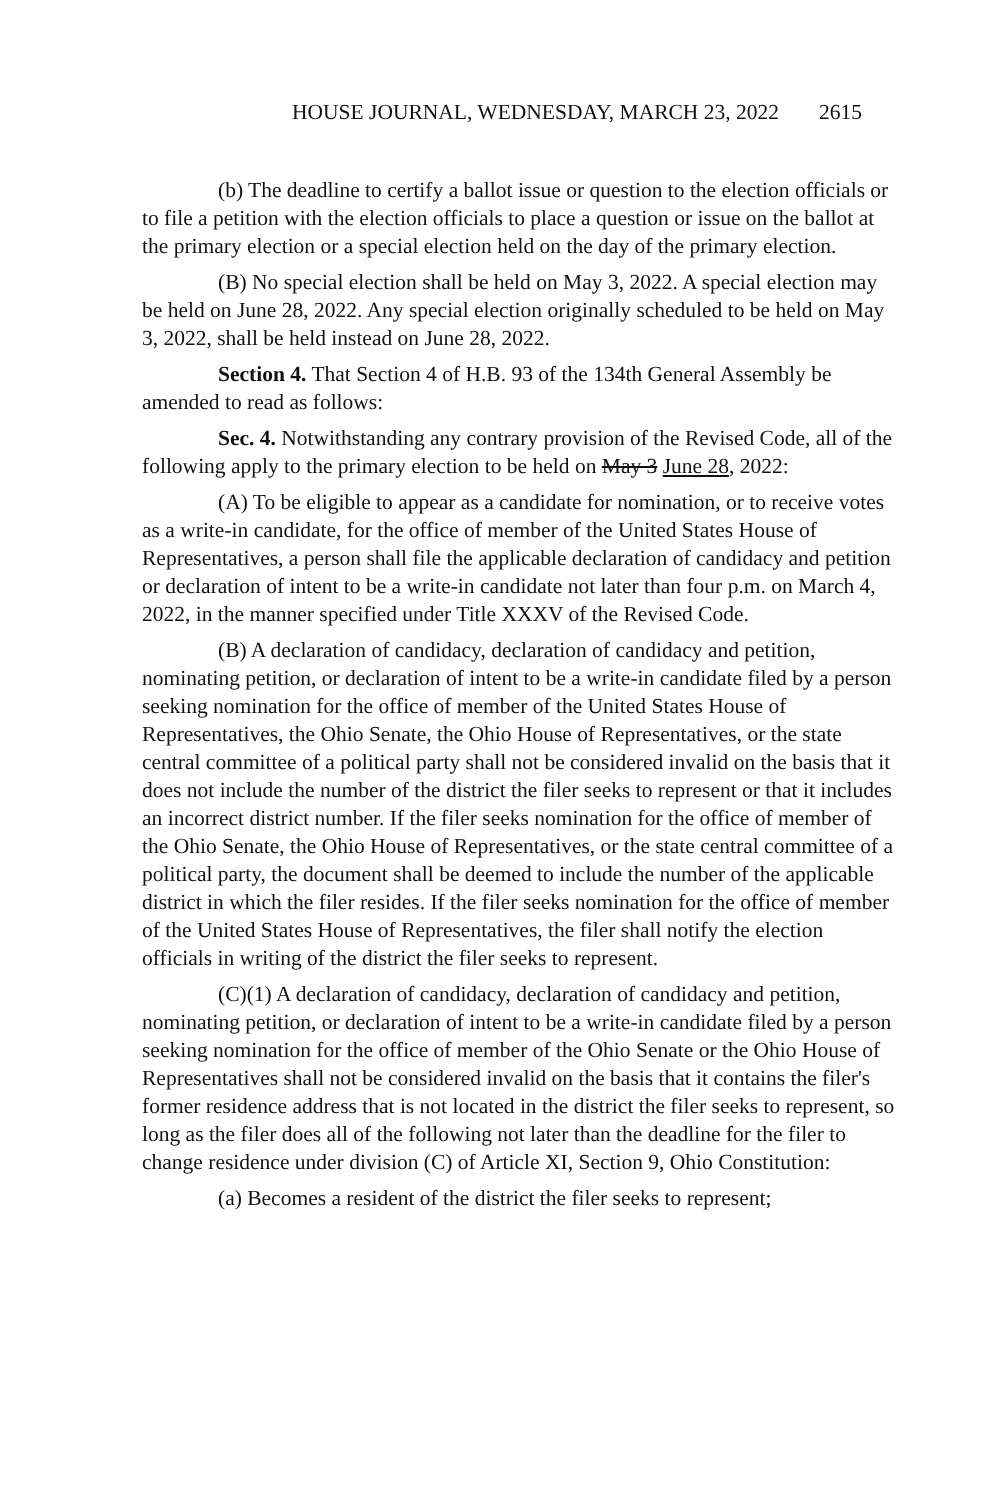HOUSE JOURNAL, WEDNESDAY, MARCH 23, 2022 2615
(b) The deadline to certify a ballot issue or question to the election officials or to file a petition with the election officials to place a question or issue on the ballot at the primary election or a special election held on the day of the primary election.
(B) No special election shall be held on May 3, 2022. A special election may be held on June 28, 2022. Any special election originally scheduled to be held on May 3, 2022, shall be held instead on June 28, 2022.
Section 4. That Section 4 of H.B. 93 of the 134th General Assembly be amended to read as follows:
Sec. 4. Notwithstanding any contrary provision of the Revised Code, all of the following apply to the primary election to be held on May 3 June 28, 2022:
(A) To be eligible to appear as a candidate for nomination, or to receive votes as a write-in candidate, for the office of member of the United States House of Representatives, a person shall file the applicable declaration of candidacy and petition or declaration of intent to be a write-in candidate not later than four p.m. on March 4, 2022, in the manner specified under Title XXXV of the Revised Code.
(B) A declaration of candidacy, declaration of candidacy and petition, nominating petition, or declaration of intent to be a write-in candidate filed by a person seeking nomination for the office of member of the United States House of Representatives, the Ohio Senate, the Ohio House of Representatives, or the state central committee of a political party shall not be considered invalid on the basis that it does not include the number of the district the filer seeks to represent or that it includes an incorrect district number. If the filer seeks nomination for the office of member of the Ohio Senate, the Ohio House of Representatives, or the state central committee of a political party, the document shall be deemed to include the number of the applicable district in which the filer resides. If the filer seeks nomination for the office of member of the United States House of Representatives, the filer shall notify the election officials in writing of the district the filer seeks to represent.
(C)(1) A declaration of candidacy, declaration of candidacy and petition, nominating petition, or declaration of intent to be a write-in candidate filed by a person seeking nomination for the office of member of the Ohio Senate or the Ohio House of Representatives shall not be considered invalid on the basis that it contains the filer's former residence address that is not located in the district the filer seeks to represent, so long as the filer does all of the following not later than the deadline for the filer to change residence under division (C) of Article XI, Section 9, Ohio Constitution:
(a) Becomes a resident of the district the filer seeks to represent;